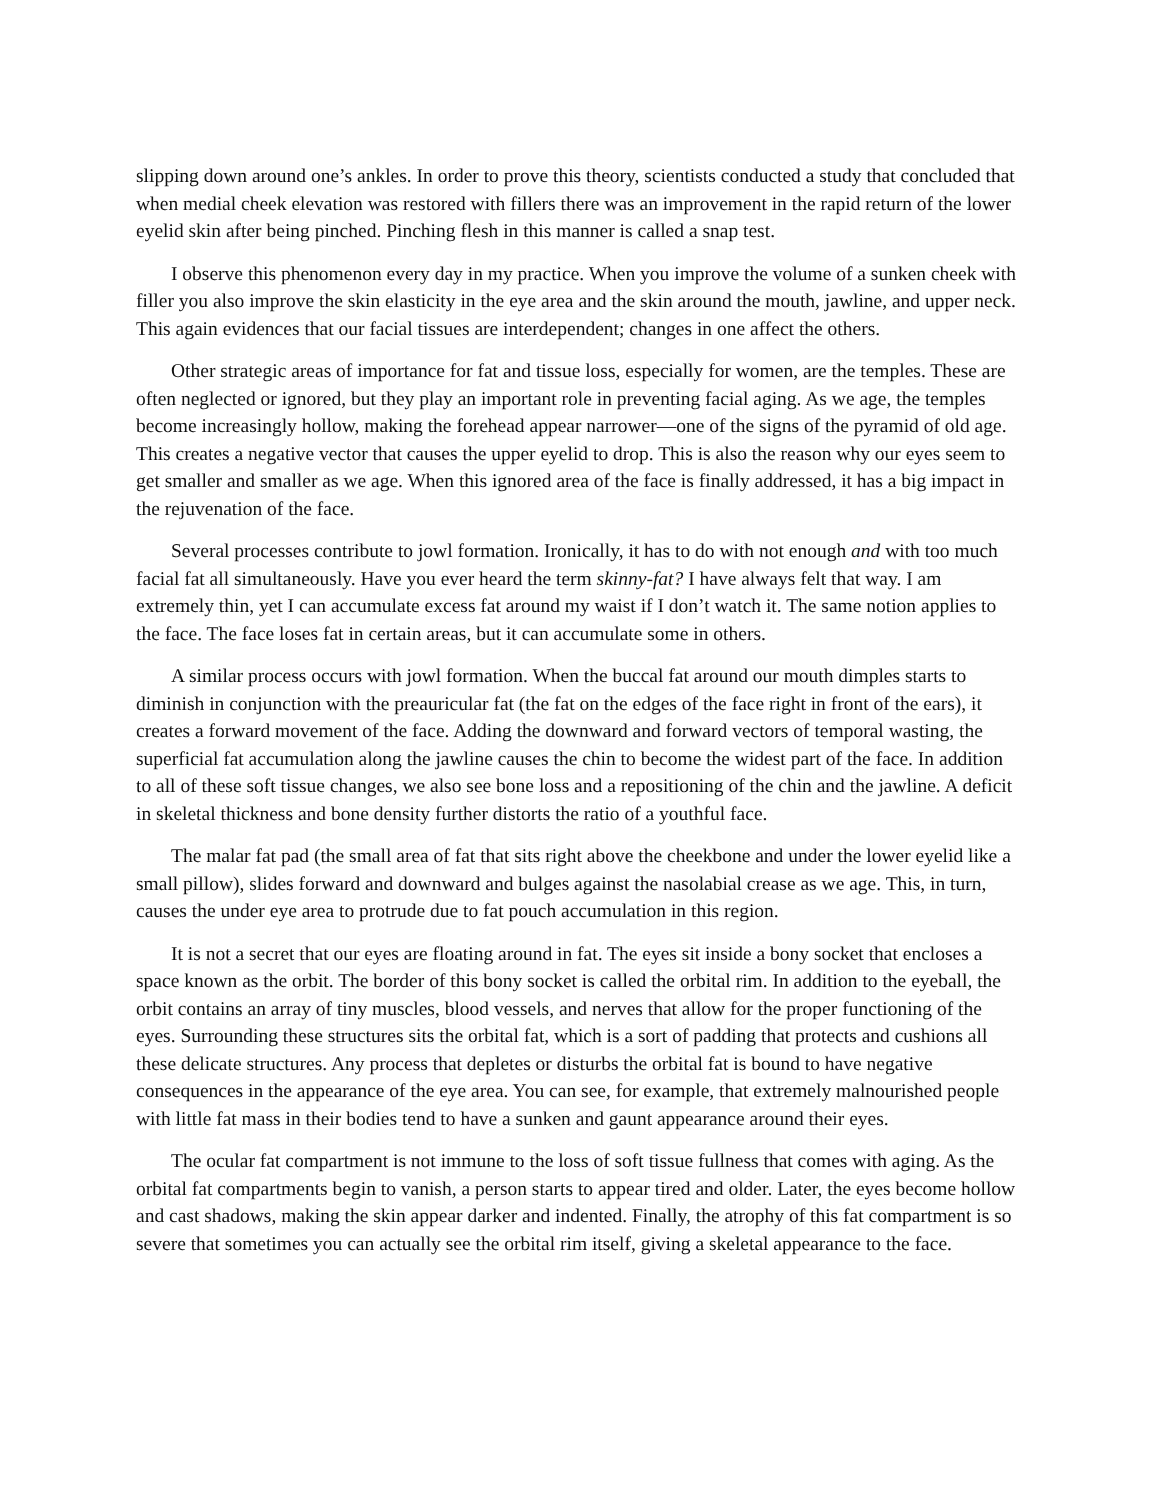slipping down around one’s ankles. In order to prove this theory, scientists conducted a study that concluded that when medial cheek elevation was restored with fillers there was an improvement in the rapid return of the lower eyelid skin after being pinched. Pinching flesh in this manner is called a snap test.
I observe this phenomenon every day in my practice. When you improve the volume of a sunken cheek with filler you also improve the skin elasticity in the eye area and the skin around the mouth, jawline, and upper neck. This again evidences that our facial tissues are interdependent; changes in one affect the others.
Other strategic areas of importance for fat and tissue loss, especially for women, are the temples. These are often neglected or ignored, but they play an important role in preventing facial aging. As we age, the temples become increasingly hollow, making the forehead appear narrower—one of the signs of the pyramid of old age. This creates a negative vector that causes the upper eyelid to drop. This is also the reason why our eyes seem to get smaller and smaller as we age. When this ignored area of the face is finally addressed, it has a big impact in the rejuvenation of the face.
Several processes contribute to jowl formation. Ironically, it has to do with not enough and with too much facial fat all simultaneously. Have you ever heard the term skinny-fat? I have always felt that way. I am extremely thin, yet I can accumulate excess fat around my waist if I don’t watch it. The same notion applies to the face. The face loses fat in certain areas, but it can accumulate some in others.
A similar process occurs with jowl formation. When the buccal fat around our mouth dimples starts to diminish in conjunction with the preauricular fat (the fat on the edges of the face right in front of the ears), it creates a forward movement of the face. Adding the downward and forward vectors of temporal wasting, the superficial fat accumulation along the jawline causes the chin to become the widest part of the face. In addition to all of these soft tissue changes, we also see bone loss and a repositioning of the chin and the jawline. A deficit in skeletal thickness and bone density further distorts the ratio of a youthful face.
The malar fat pad (the small area of fat that sits right above the cheekbone and under the lower eyelid like a small pillow), slides forward and downward and bulges against the nasolabial crease as we age. This, in turn, causes the under eye area to protrude due to fat pouch accumulation in this region.
It is not a secret that our eyes are floating around in fat. The eyes sit inside a bony socket that encloses a space known as the orbit. The border of this bony socket is called the orbital rim. In addition to the eyeball, the orbit contains an array of tiny muscles, blood vessels, and nerves that allow for the proper functioning of the eyes. Surrounding these structures sits the orbital fat, which is a sort of padding that protects and cushions all these delicate structures. Any process that depletes or disturbs the orbital fat is bound to have negative consequences in the appearance of the eye area. You can see, for example, that extremely malnourished people with little fat mass in their bodies tend to have a sunken and gaunt appearance around their eyes.
The ocular fat compartment is not immune to the loss of soft tissue fullness that comes with aging. As the orbital fat compartments begin to vanish, a person starts to appear tired and older. Later, the eyes become hollow and cast shadows, making the skin appear darker and indented. Finally, the atrophy of this fat compartment is so severe that sometimes you can actually see the orbital rim itself, giving a skeletal appearance to the face.